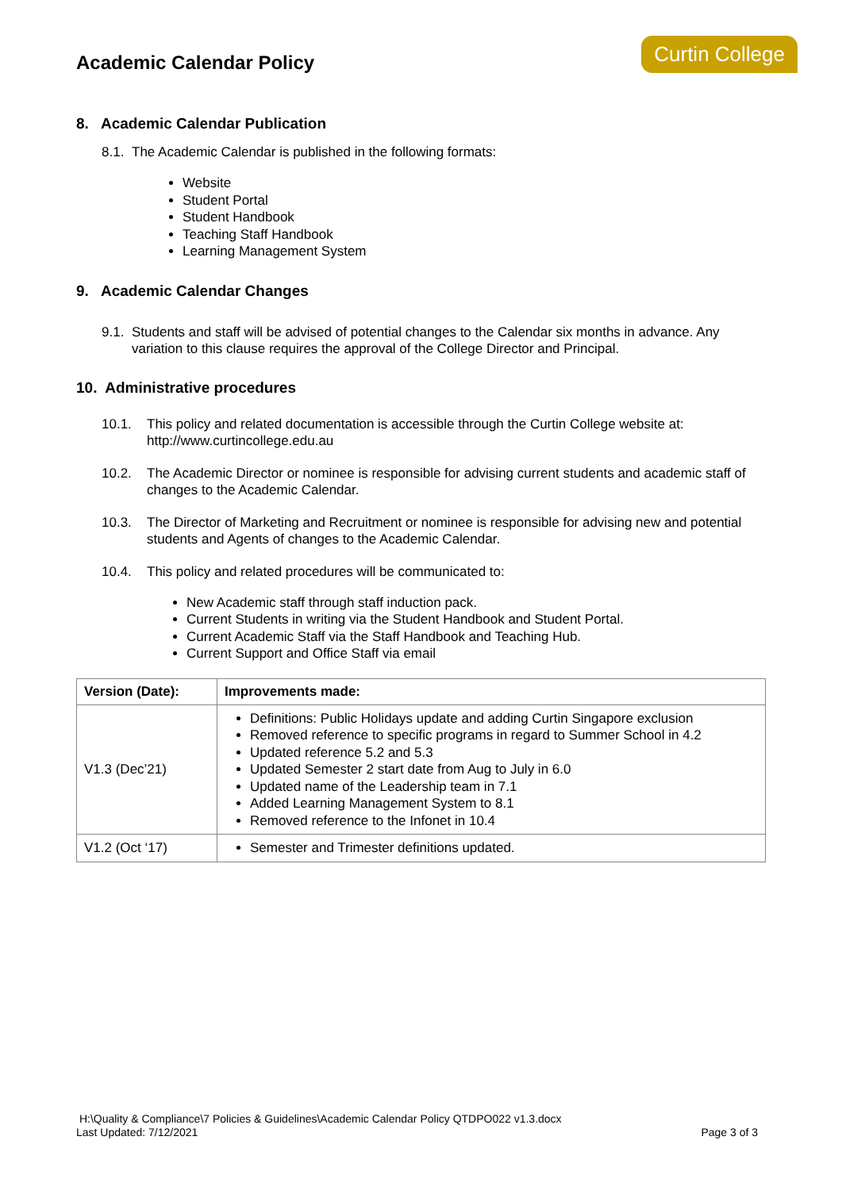Academic Calendar Policy
Curtin College
8. Academic Calendar Publication
8.1. The Academic Calendar is published in the following formats:
Website
Student Portal
Student Handbook
Teaching Staff Handbook
Learning Management System
9. Academic Calendar Changes
9.1. Students and staff will be advised of potential changes to the Calendar six months in advance. Any variation to this clause requires the approval of the College Director and Principal.
10. Administrative procedures
10.1. This policy and related documentation is accessible through the Curtin College website at: http://www.curtincollege.edu.au
10.2. The Academic Director or nominee is responsible for advising current students and academic staff of changes to the Academic Calendar.
10.3. The Director of Marketing and Recruitment or nominee is responsible for advising new and potential students and Agents of changes to the Academic Calendar.
10.4. This policy and related procedures will be communicated to:
New Academic staff through staff induction pack.
Current Students in writing via the Student Handbook and Student Portal.
Current Academic Staff via the Staff Handbook and Teaching Hub.
Current Support and Office Staff via email
| Version (Date): | Improvements made: |
| --- | --- |
| V1.3 (Dec’21) | Definitions: Public Holidays update and adding Curtin Singapore exclusion Removed reference to specific programs in regard to Summer School in 4.2 Updated reference 5.2 and 5.3 Updated Semester 2 start date from Aug to July in 6.0 Updated name of the Leadership team in 7.1 Added Learning Management System to 8.1 Removed reference to the Infonet in 10.4 |
| V1.2 (Oct ‘17) | Semester and Trimester definitions updated. |
H:\Quality & Compliance\7 Policies & Guidelines\Academic Calendar Policy QTDPO022 v1.3.docx
Last Updated: 7/12/2021 Page 3 of 3